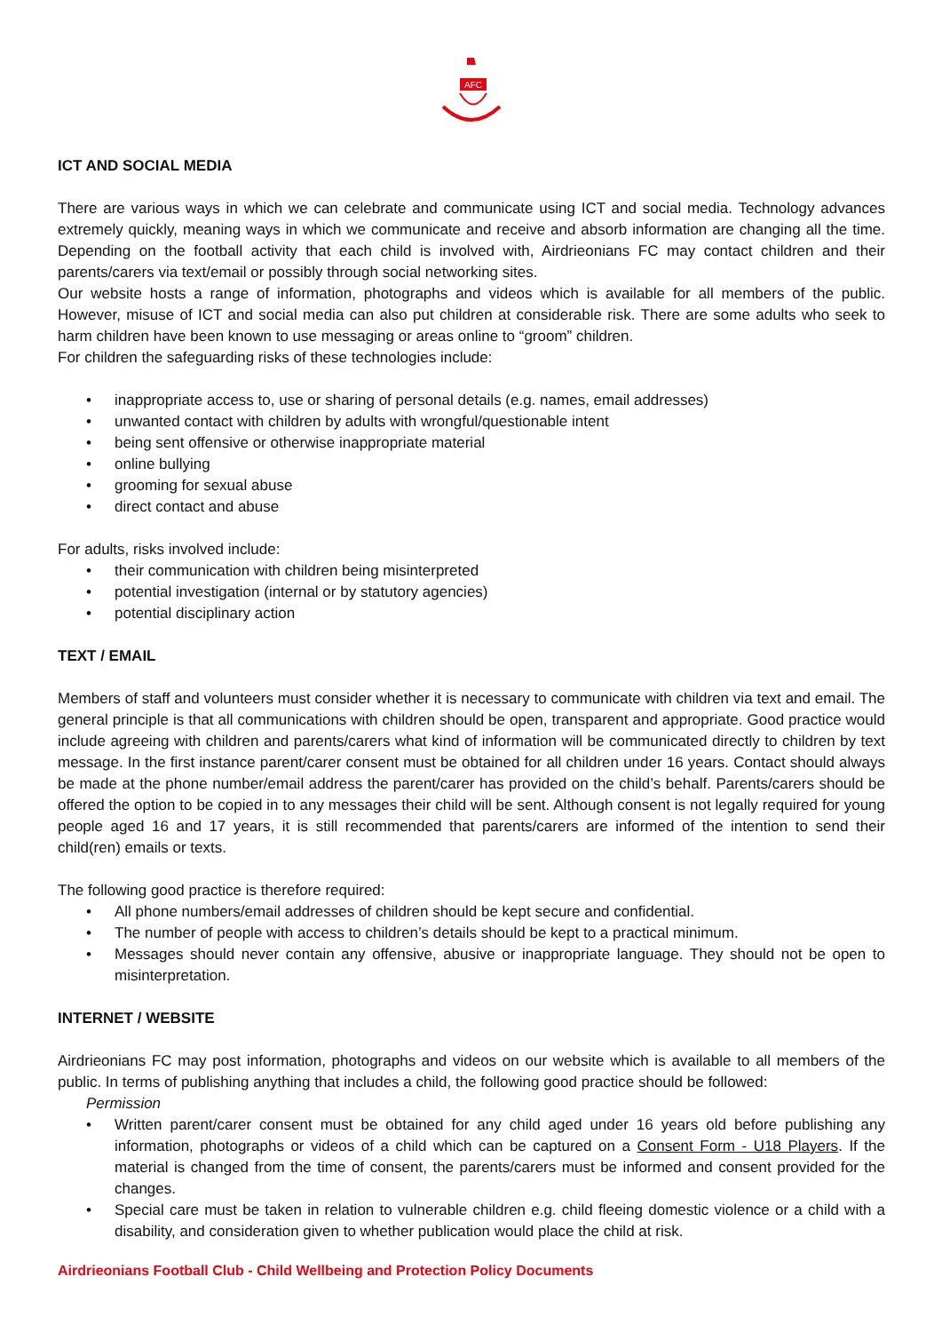AFC
ICT AND SOCIAL MEDIA
There are various ways in which we can celebrate and communicate using ICT and social media. Technology advances extremely quickly, meaning ways in which we communicate and receive and absorb information are changing all the time. Depending on the football activity that each child is involved with, Airdrieonians FC may contact children and their parents/carers via text/email or possibly through social networking sites.
Our website hosts a range of information, photographs and videos which is available for all members of the public. However, misuse of ICT and social media can also put children at considerable risk. There are some adults who seek to harm children have been known to use messaging or areas online to “groom” children.
For children the safeguarding risks of these technologies include:
• inappropriate access to, use or sharing of personal details (e.g. names, email addresses)
• unwanted contact with children by adults with wrongful/questionable intent
• being sent offensive or otherwise inappropriate material
• online bullying
• grooming for sexual abuse
• direct contact and abuse
For adults, risks involved include:
• their communication with children being misinterpreted
• potential investigation (internal or by statutory agencies)
• potential disciplinary action
TEXT / EMAIL
Members of staff and volunteers must consider whether it is necessary to communicate with children via text and email. The general principle is that all communications with children should be open, transparent and appropriate. Good practice would include agreeing with children and parents/carers what kind of information will be communicated directly to children by text message. In the first instance parent/carer consent must be obtained for all children under 16 years. Contact should always be made at the phone number/email address the parent/carer has provided on the child’s behalf. Parents/carers should be offered the option to be copied in to any messages their child will be sent. Although consent is not legally required for young people aged 16 and 17 years, it is still recommended that parents/carers are informed of the intention to send their child(ren) emails or texts.
The following good practice is therefore required:
• All phone numbers/email addresses of children should be kept secure and confidential.
• The number of people with access to children’s details should be kept to a practical minimum.
• Messages should never contain any offensive, abusive or inappropriate language. They should not be open to misinterpretation.
INTERNET / WEBSITE
Airdrieonians FC may post information, photographs and videos on our website which is available to all members of the public. In terms of publishing anything that includes a child, the following good practice should be followed:
Permission
• Written parent/carer consent must be obtained for any child aged under 16 years old before publishing any information, photographs or videos of a child which can be captured on a Consent Form - U18 Players. If the material is changed from the time of consent, the parents/carers must be informed and consent provided for the changes.
• Special care must be taken in relation to vulnerable children e.g. child fleeing domestic violence or a child with a disability, and consideration given to whether publication would place the child at risk.
Airdrieonians Football Club - Child Wellbeing and Protection Policy Documents